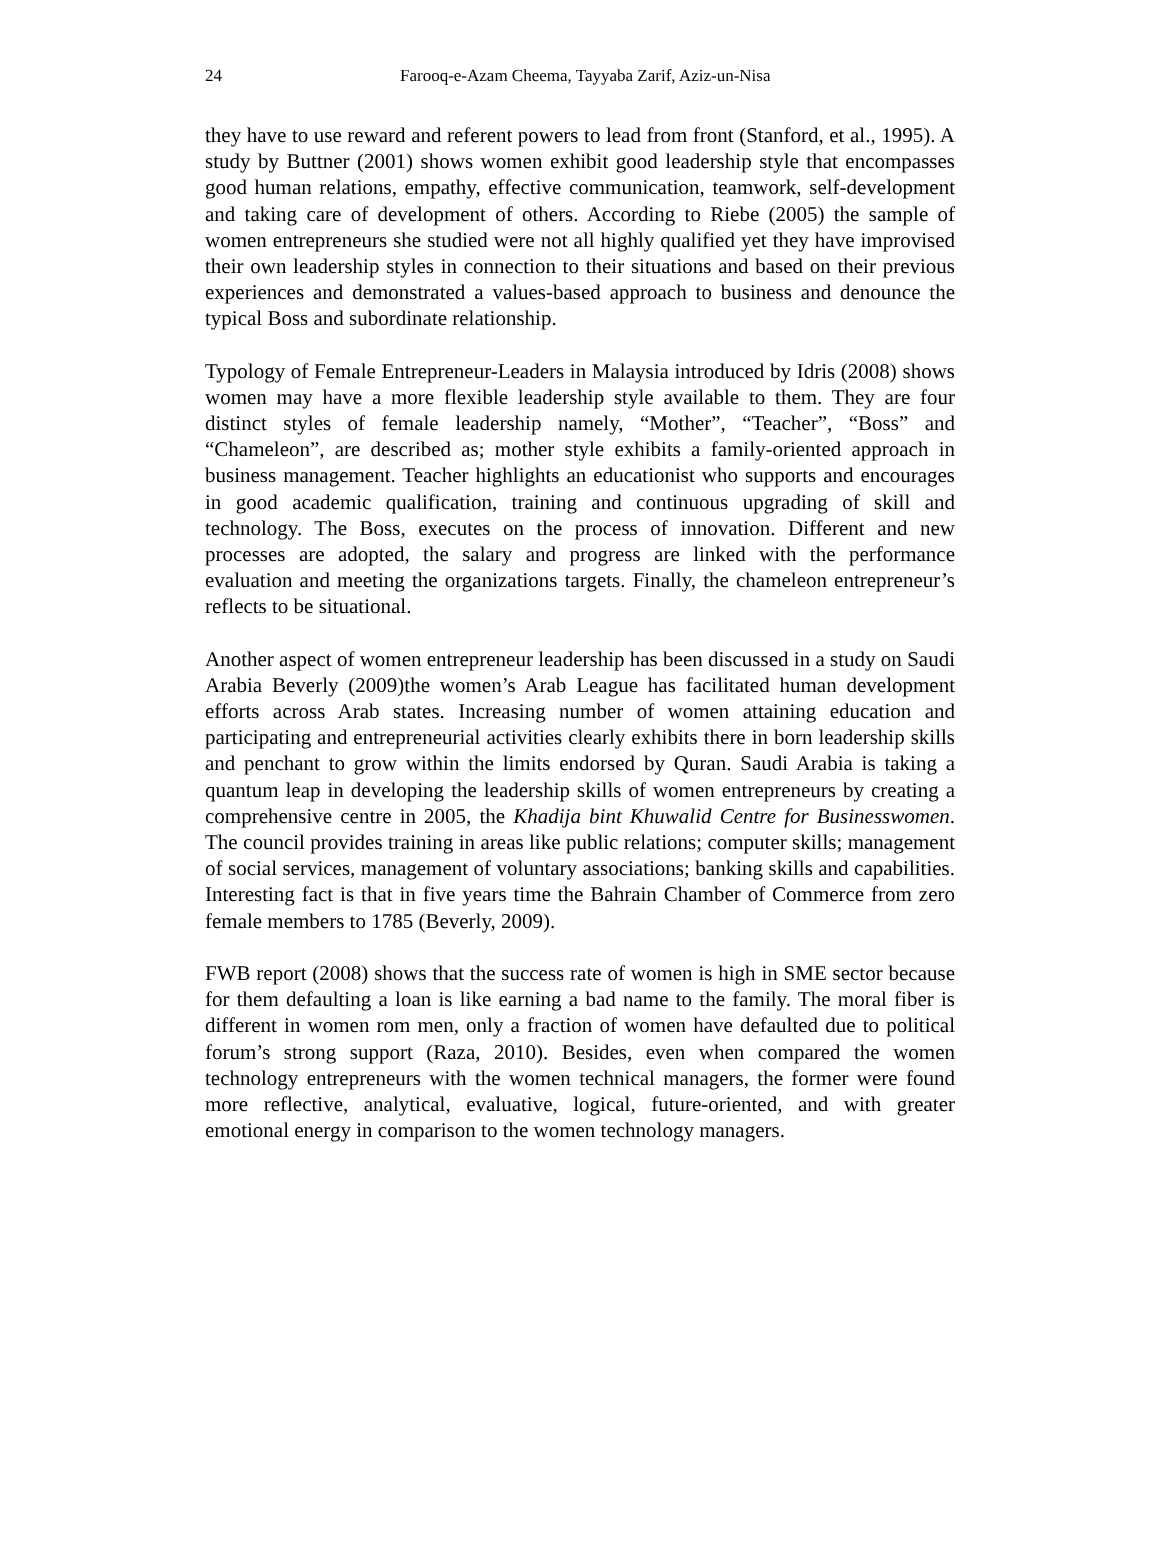24 Farooq-e-Azam Cheema, Tayyaba Zarif, Aziz-un-Nisa
they have to use reward and referent powers to lead from front (Stanford, et al., 1995). A study by Buttner (2001) shows women exhibit good leadership style that encompasses good human relations, empathy, effective communication, teamwork, self-development and taking care of development of others. According to Riebe (2005) the sample of women entrepreneurs she studied were not all highly qualified yet they have improvised their own leadership styles in connection to their situations and based on their previous experiences and demonstrated a values-based approach to business and denounce the typical Boss and subordinate relationship.
Typology of Female Entrepreneur-Leaders in Malaysia introduced by Idris (2008) shows women may have a more flexible leadership style available to them. They are four distinct styles of female leadership namely, “Mother”, “Teacher”, “Boss” and “Chameleon”, are described as; mother style exhibits a family-oriented approach in business management. Teacher highlights an educationist who supports and encourages in good academic qualification, training and continuous upgrading of skill and technology. The Boss, executes on the process of innovation. Different and new processes are adopted, the salary and progress are linked with the performance evaluation and meeting the organizations targets. Finally, the chameleon entrepreneur’s reflects to be situational.
Another aspect of women entrepreneur leadership has been discussed in a study on Saudi Arabia Beverly (2009)the women’s Arab League has facilitated human development efforts across Arab states. Increasing number of women attaining education and participating and entrepreneurial activities clearly exhibits there in born leadership skills and penchant to grow within the limits endorsed by Quran. Saudi Arabia is taking a quantum leap in developing the leadership skills of women entrepreneurs by creating a comprehensive centre in 2005, the Khadija bint Khuwalid Centre for Businesswomen. The council provides training in areas like public relations; computer skills; management of social services, management of voluntary associations; banking skills and capabilities. Interesting fact is that in five years time the Bahrain Chamber of Commerce from zero female members to 1785 (Beverly, 2009).
FWB report (2008) shows that the success rate of women is high in SME sector because for them defaulting a loan is like earning a bad name to the family. The moral fiber is different in women rom men, only a fraction of women have defaulted due to political forum’s strong support (Raza, 2010). Besides, even when compared the women technology entrepreneurs with the women technical managers, the former were found more reflective, analytical, evaluative, logical, future-oriented, and with greater emotional energy in comparison to the women technology managers.